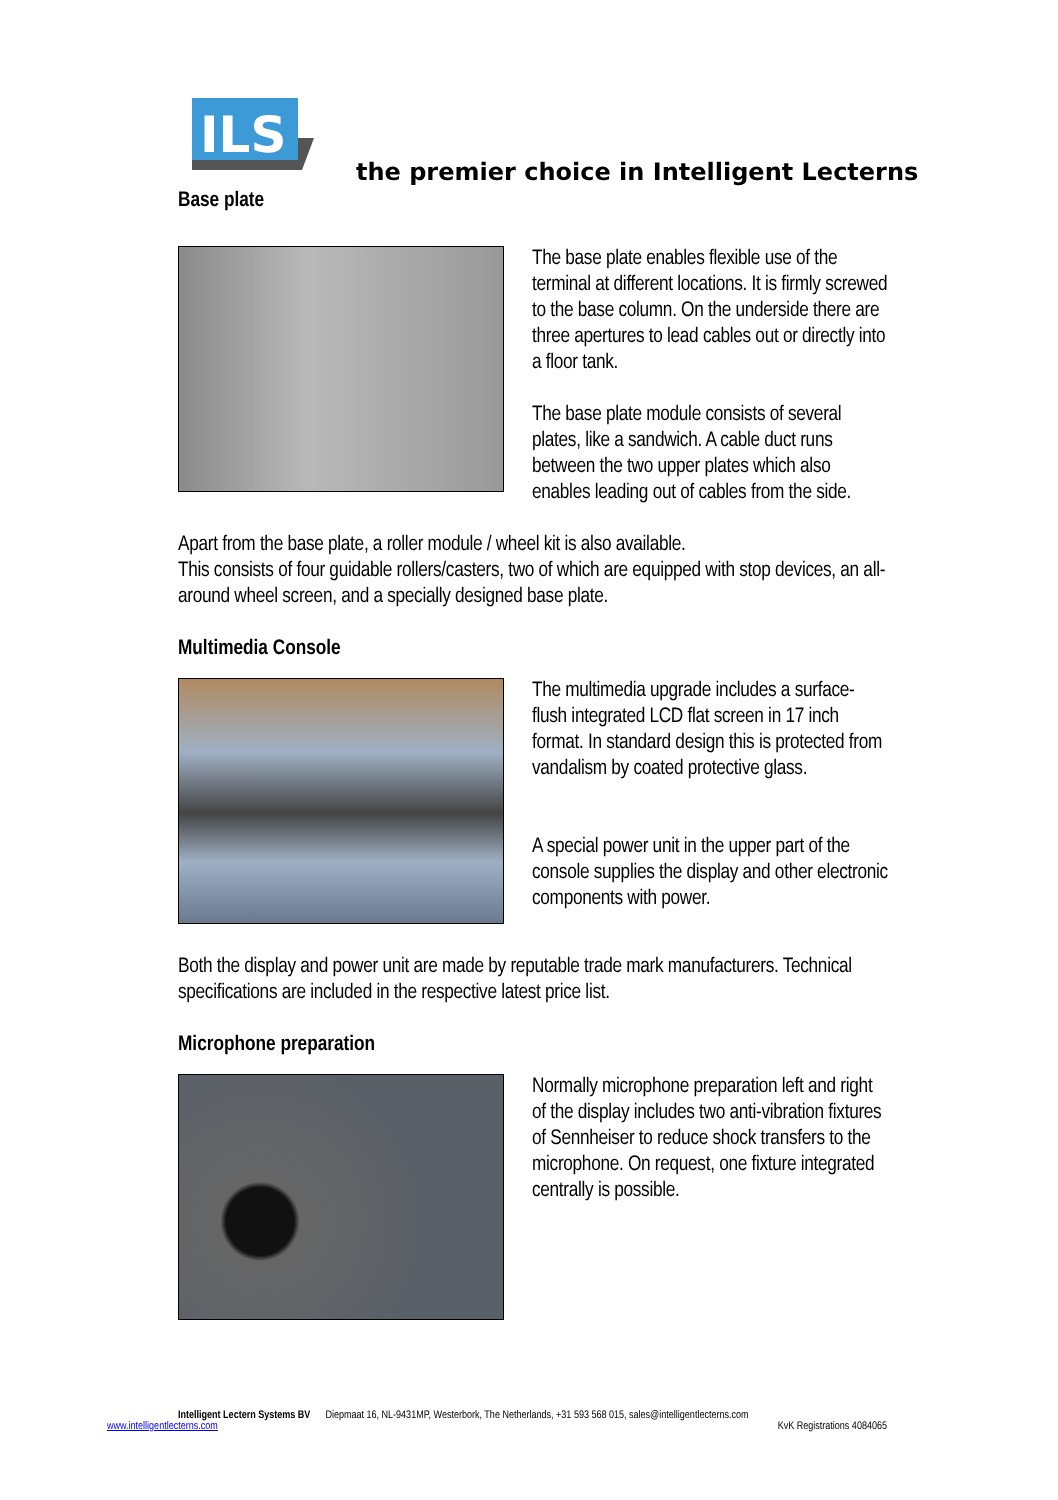ILS
the premier choice in Intelligent Lecterns
Base plate
The base plate enables flexible use of the terminal at different locations. It is firmly screwed to the base column. On the underside there are three apertures to lead cables out or directly into a floor tank.
The base plate module consists of several plates, like a sandwich. A cable duct runs between the two upper plates which also enables leading out of cables from the side.
Apart from the base plate, a roller module / wheel kit is also available.
This consists of four guidable rollers/casters, two of which are equipped with stop devices, an all-around wheel screen, and a specially designed base plate.
Multimedia Console
The multimedia upgrade includes a surface-flush integrated LCD flat screen in 17 inch format. In standard design this is protected from vandalism by coated protective glass.
A special power unit in the upper part of the console supplies the display and other electronic components with power.
Both the display and power unit are made by reputable trade mark manufacturers. Technical specifications are included in the respective latest price list.
Microphone preparation
Normally microphone preparation left and right of the display includes two anti-vibration fixtures of Sennheiser to reduce shock transfers to the microphone. On request, one fixture integrated centrally is possible.
Intelligent Lectern Systems BV Diepmaat 16, NL-9431MP, Westerbork, The Netherlands, +31 593 568 015, sales@intelligentlecterns.com
www.intelligentlecterns.com KvK Registrations 4084065